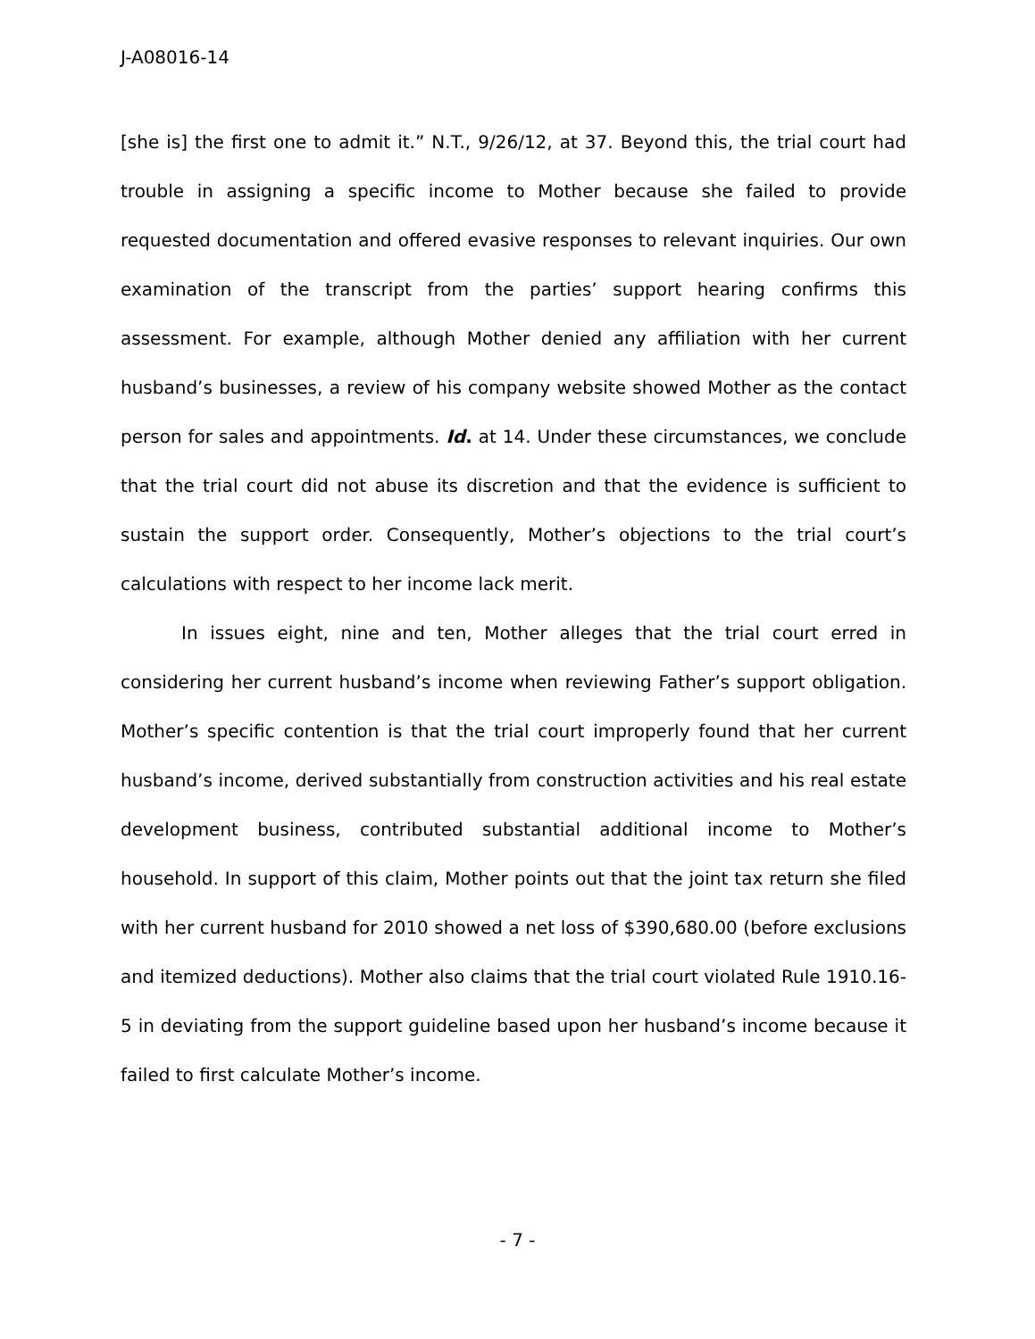J-A08016-14
[she is] the first one to admit it.” N.T., 9/26/12, at 37. Beyond this, the trial court had trouble in assigning a specific income to Mother because she failed to provide requested documentation and offered evasive responses to relevant inquiries. Our own examination of the transcript from the parties’ support hearing confirms this assessment. For example, although Mother denied any affiliation with her current husband’s businesses, a review of his company website showed Mother as the contact person for sales and appointments. Id. at 14. Under these circumstances, we conclude that the trial court did not abuse its discretion and that the evidence is sufficient to sustain the support order. Consequently, Mother’s objections to the trial court’s calculations with respect to her income lack merit.
In issues eight, nine and ten, Mother alleges that the trial court erred in considering her current husband’s income when reviewing Father’s support obligation. Mother’s specific contention is that the trial court improperly found that her current husband’s income, derived substantially from construction activities and his real estate development business, contributed substantial additional income to Mother’s household. In support of this claim, Mother points out that the joint tax return she filed with her current husband for 2010 showed a net loss of $390,680.00 (before exclusions and itemized deductions). Mother also claims that the trial court violated Rule 1910.16-5 in deviating from the support guideline based upon her husband’s income because it failed to first calculate Mother’s income.
- 7 -